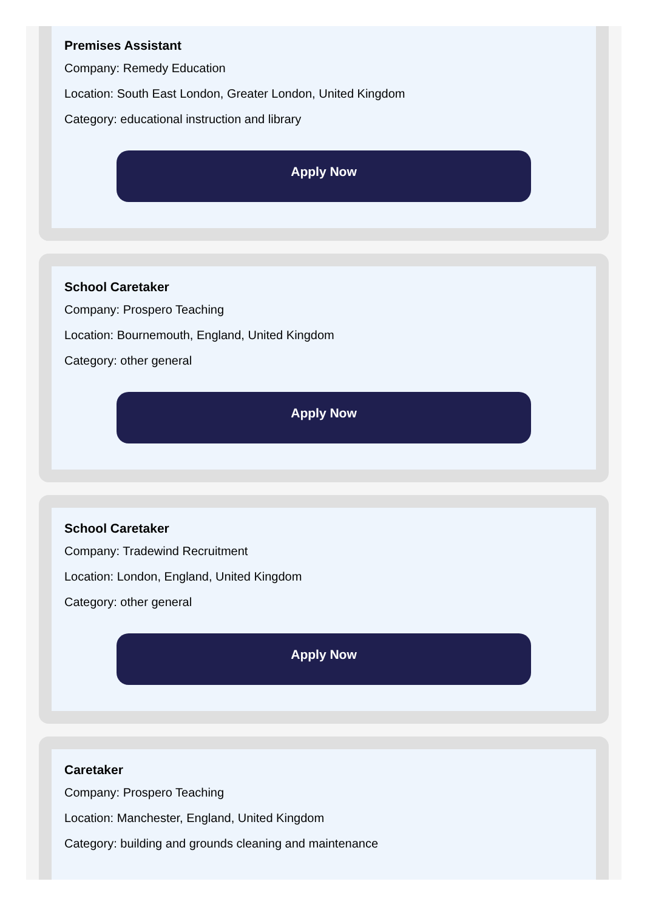Premises Assistant
Company: Remedy Education
Location: South East London, Greater London, United Kingdom
Category: educational instruction and library
Apply Now
School Caretaker
Company: Prospero Teaching
Location: Bournemouth, England, United Kingdom
Category: other general
Apply Now
School Caretaker
Company: Tradewind Recruitment
Location: London, England, United Kingdom
Category: other general
Apply Now
Caretaker
Company: Prospero Teaching
Location: Manchester, England, United Kingdom
Category: building and grounds cleaning and maintenance